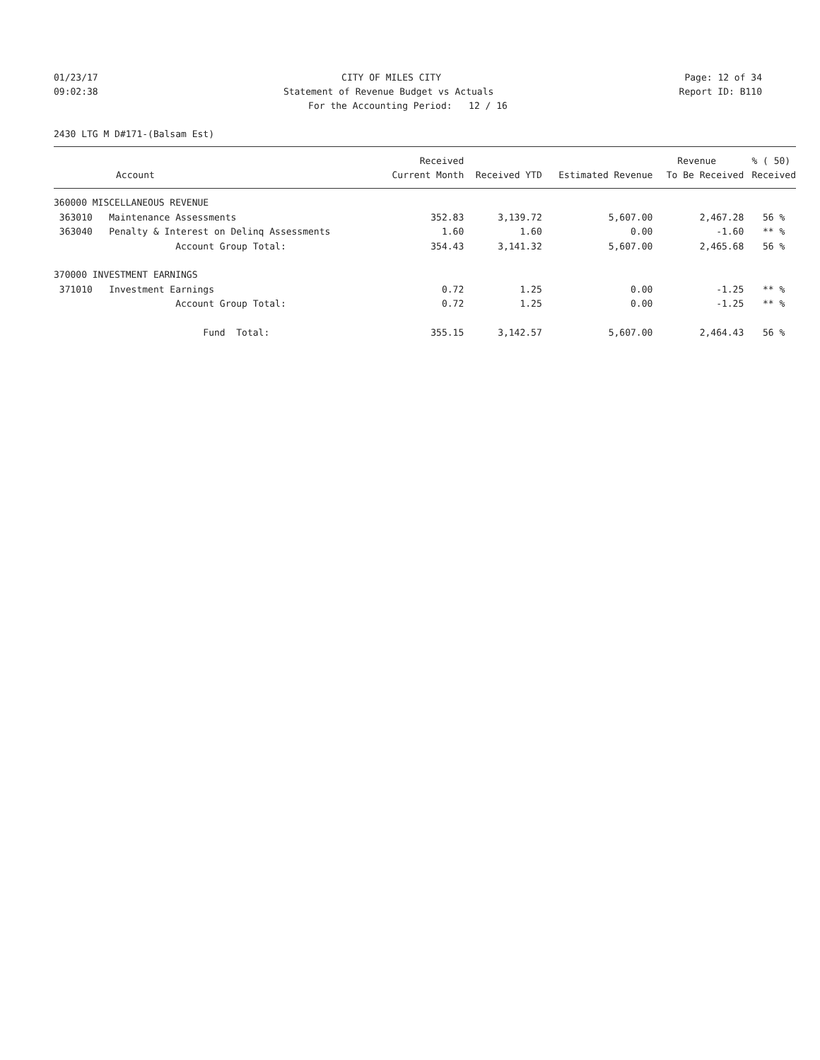01/23/17 CITY OF MILES CITY Page: 12 of 34
09:02:38 Statement of Revenue Budget vs Actuals Report ID: B110
For the Accounting Period: 12 / 16
2430 LTG M D#171-(Balsam Est)
| | Received | | | Revenue | % ( 50) |
| --- | --- | --- | --- | --- | --- |
| Account | Current Month | Received YTD | Estimated Revenue | To Be Received | Received |
| 360000 MISCELLANEOUS REVENUE | | | | | |
| 363010 Maintenance Assessments | 352.83 | 3,139.72 | 5,607.00 | 2,467.28 | 56 % |
| 363040 Penalty & Interest on Delinq Assessments | 1.60 | 1.60 | 0.00 | -1.60 | ** % |
| Account Group Total: | 354.43 | 3,141.32 | 5,607.00 | 2,465.68 | 56 % |
| 370000 INVESTMENT EARNINGS | | | | | |
| 371010 Investment Earnings | 0.72 | 1.25 | 0.00 | -1.25 | ** % |
| Account Group Total: | 0.72 | 1.25 | 0.00 | -1.25 | ** % |
| Fund Total: | 355.15 | 3,142.57 | 5,607.00 | 2,464.43 | 56 % |